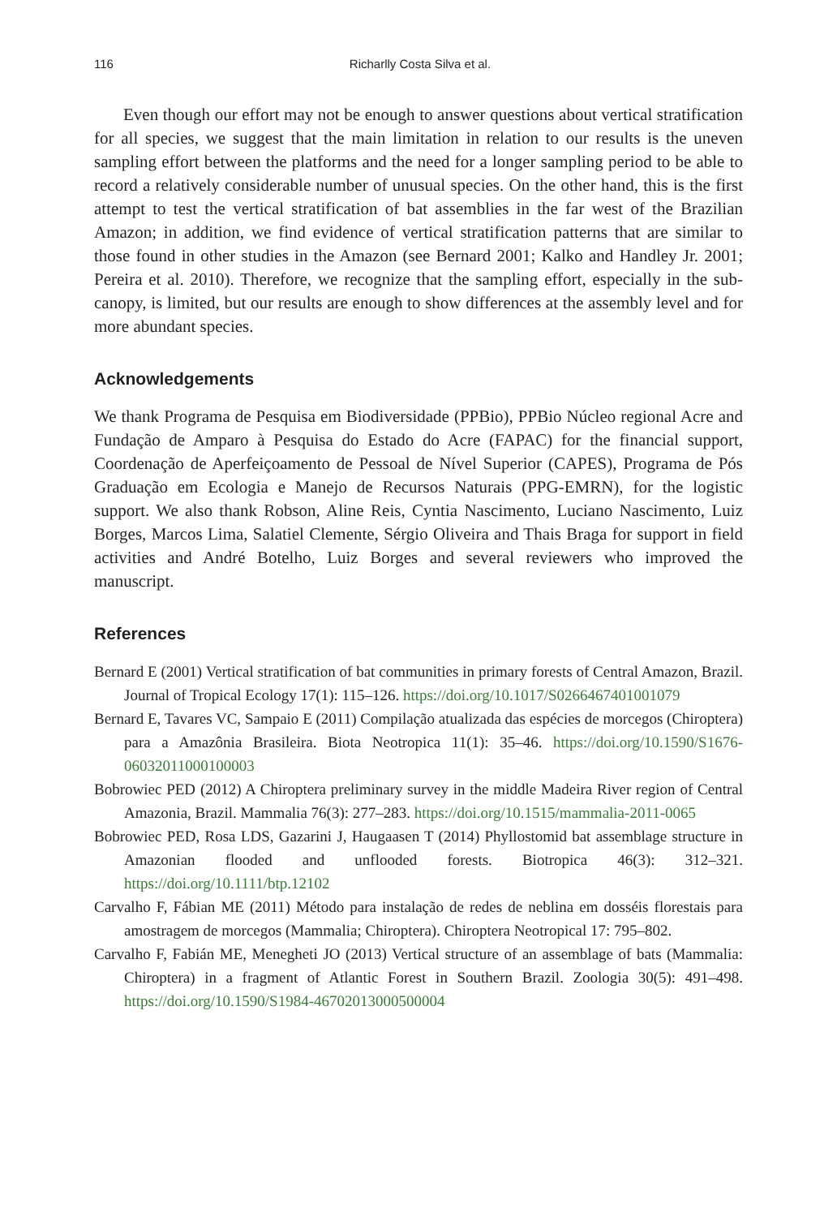116 Richarlly Costa Silva et al.
Even though our effort may not be enough to answer questions about vertical stratification for all species, we suggest that the main limitation in relation to our results is the uneven sampling effort between the platforms and the need for a longer sampling period to be able to record a relatively considerable number of unusual species. On the other hand, this is the first attempt to test the vertical stratification of bat assemblies in the far west of the Brazilian Amazon; in addition, we find evidence of vertical stratification patterns that are similar to those found in other studies in the Amazon (see Bernard 2001; Kalko and Handley Jr. 2001; Pereira et al. 2010). Therefore, we recognize that the sampling effort, especially in the sub-canopy, is limited, but our results are enough to show differences at the assembly level and for more abundant species.
Acknowledgements
We thank Programa de Pesquisa em Biodiversidade (PPBio), PPBio Núcleo regional Acre and Fundação de Amparo à Pesquisa do Estado do Acre (FAPAC) for the financial support, Coordenação de Aperfeiçoamento de Pessoal de Nível Superior (CAPES), Programa de Pós Graduação em Ecologia e Manejo de Recursos Naturais (PPG-EMRN), for the logistic support. We also thank Robson, Aline Reis, Cyntia Nascimento, Luciano Nascimento, Luiz Borges, Marcos Lima, Salatiel Clemente, Sérgio Oliveira and Thais Braga for support in field activities and André Botelho, Luiz Borges and several reviewers who improved the manuscript.
References
Bernard E (2001) Vertical stratification of bat communities in primary forests of Central Amazon, Brazil. Journal of Tropical Ecology 17(1): 115–126. https://doi.org/10.1017/S0266467401001079
Bernard E, Tavares VC, Sampaio E (2011) Compilação atualizada das espécies de morcegos (Chiroptera) para a Amazônia Brasileira. Biota Neotropica 11(1): 35–46. https://doi.org/10.1590/S1676-06032011000100003
Bobrowiec PED (2012) A Chiroptera preliminary survey in the middle Madeira River region of Central Amazonia, Brazil. Mammalia 76(3): 277–283. https://doi.org/10.1515/mammalia-2011-0065
Bobrowiec PED, Rosa LDS, Gazarini J, Haugaasen T (2014) Phyllostomid bat assemblage structure in Amazonian flooded and unflooded forests. Biotropica 46(3): 312–321. https://doi.org/10.1111/btp.12102
Carvalho F, Fábian ME (2011) Método para instalação de redes de neblina em dosséis florestais para amostragem de morcegos (Mammalia; Chiroptera). Chiroptera Neotropical 17: 795–802.
Carvalho F, Fabián ME, Menegheti JO (2013) Vertical structure of an assemblage of bats (Mammalia: Chiroptera) in a fragment of Atlantic Forest in Southern Brazil. Zoologia 30(5): 491–498. https://doi.org/10.1590/S1984-46702013000500004